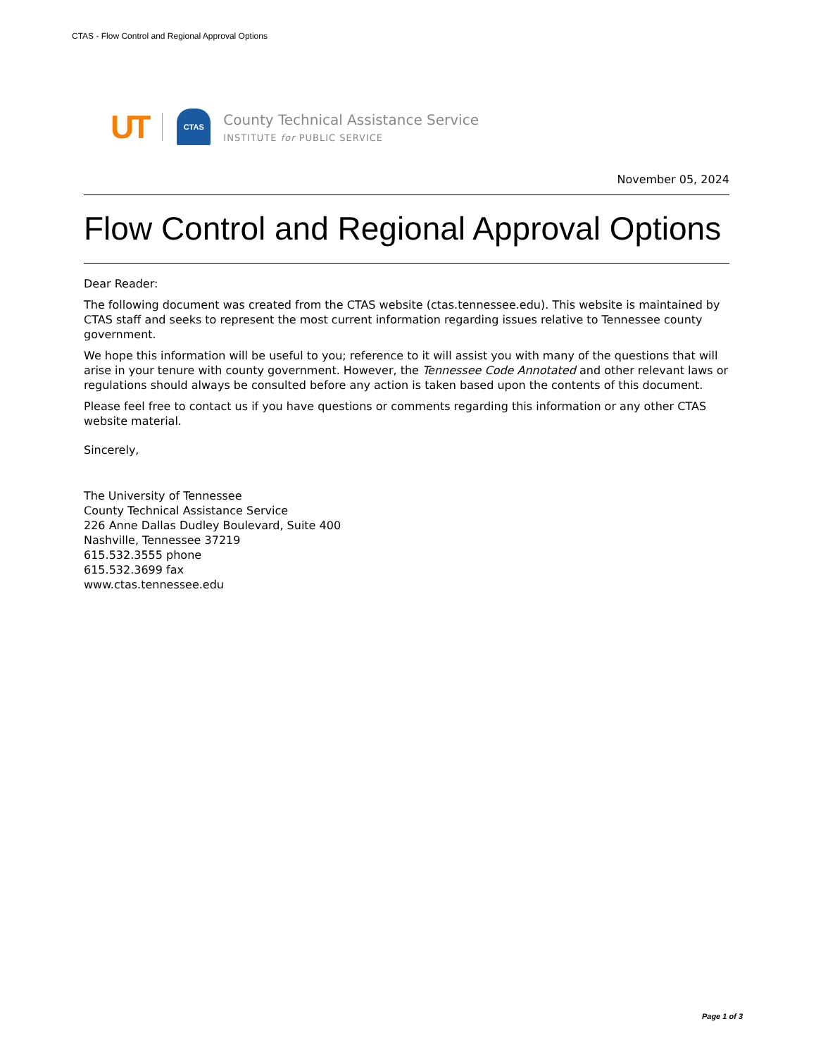CTAS - Flow Control and Regional Approval Options
UT CTAS
County Technical Assistance Service
INSTITUTE for PUBLIC SERVICE
November 05, 2024
Flow Control and Regional Approval Options
Dear Reader:
The following document was created from the CTAS website (ctas.tennessee.edu). This website is maintained by CTAS staff and seeks to represent the most current information regarding issues relative to Tennessee county government.
We hope this information will be useful to you; reference to it will assist you with many of the questions that will arise in your tenure with county government. However, the Tennessee Code Annotated and other relevant laws or regulations should always be consulted before any action is taken based upon the contents of this document.
Please feel free to contact us if you have questions or comments regarding this information or any other CTAS website material.
Sincerely,
The University of Tennessee
County Technical Assistance Service
226 Anne Dallas Dudley Boulevard, Suite 400
Nashville, Tennessee 37219
615.532.3555 phone
615.532.3699 fax
www.ctas.tennessee.edu
Page 1 of 3